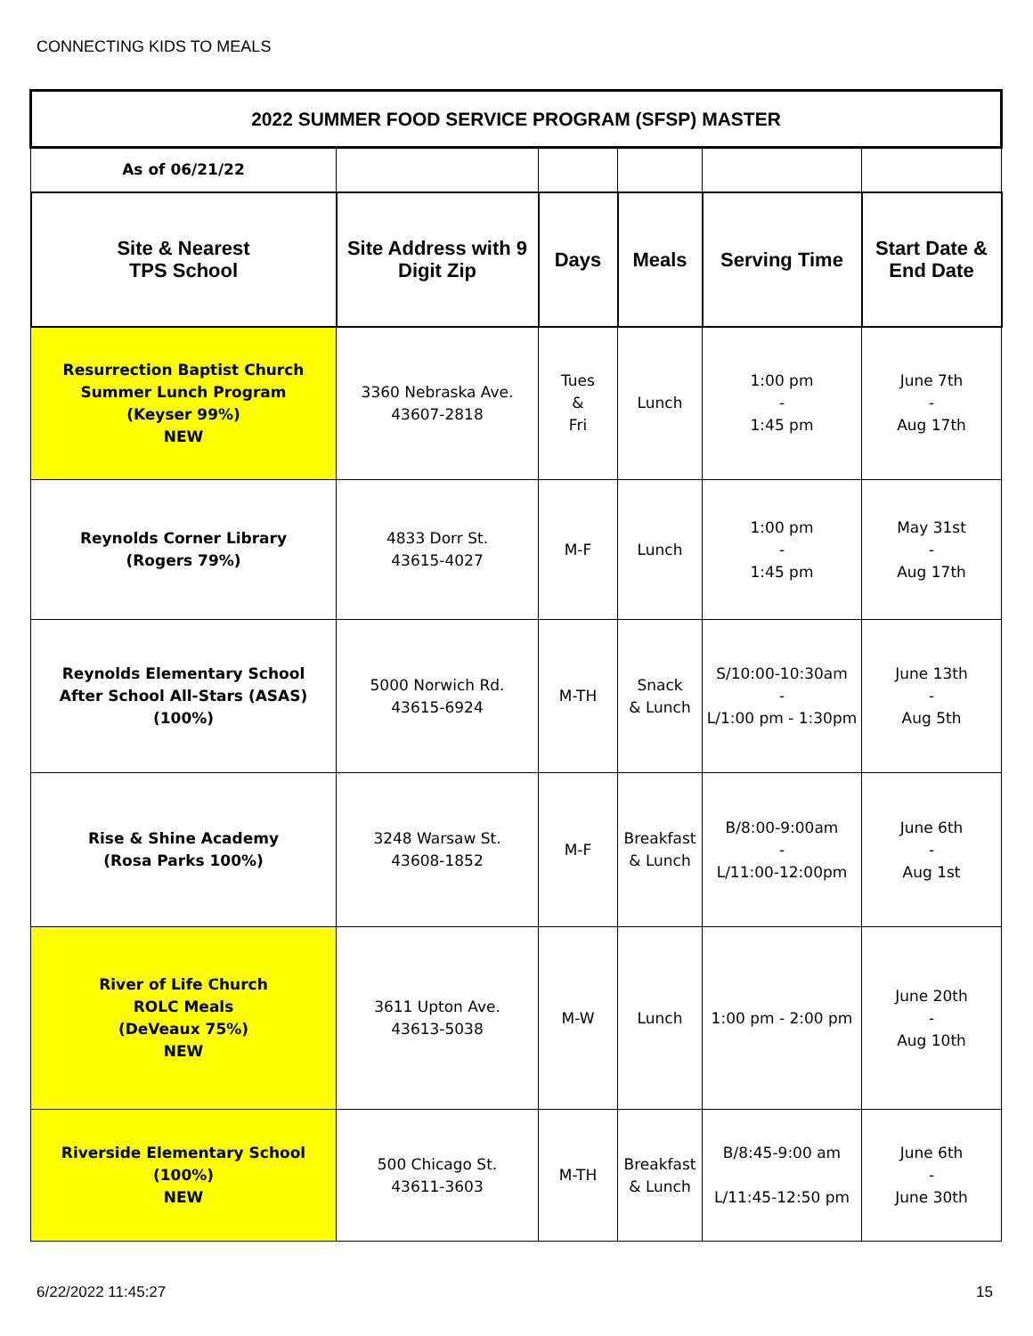CONNECTING KIDS TO MEALS
| 2022 SUMMER FOOD SERVICE PROGRAM (SFSP) MASTER | | | | | |
| As of 06/21/22 | | | | | |
| Site & Nearest TPS School | Site Address with 9 Digit Zip | Days | Meals | Serving Time | Start Date & End Date |
| Resurrection Baptist Church Summer Lunch Program (Keyser 99%) NEW | 3360 Nebraska Ave. 43607-2818 | Tues & Fri | Lunch | 1:00 pm - 1:45 pm | June 7th - Aug 17th |
| Reynolds Corner Library (Rogers 79%) | 4833 Dorr St. 43615-4027 | M-F | Lunch | 1:00 pm - 1:45 pm | May 31st - Aug 17th |
| Reynolds Elementary School After School All-Stars (ASAS) (100%) | 5000 Norwich Rd. 43615-6924 | M-TH | Snack & Lunch | S/10:00-10:30am - L/1:00 pm - 1:30pm | June 13th - Aug 5th |
| Rise & Shine Academy (Rosa Parks 100%) | 3248 Warsaw St. 43608-1852 | M-F | Breakfast & Lunch | B/8:00-9:00am - L/11:00-12:00pm | June 6th - Aug 1st |
| River of Life Church ROLC Meals (DeVeaux 75%) NEW | 3611 Upton Ave. 43613-5038 | M-W | Lunch | 1:00 pm - 2:00 pm | June 20th - Aug 10th |
| Riverside Elementary School (100%) NEW | 500 Chicago St. 43611-3603 | M-TH | Breakfast & Lunch | B/8:45-9:00 am L/11:45-12:50 pm | June 6th - June 30th |
6/22/2022 11:45:27 15